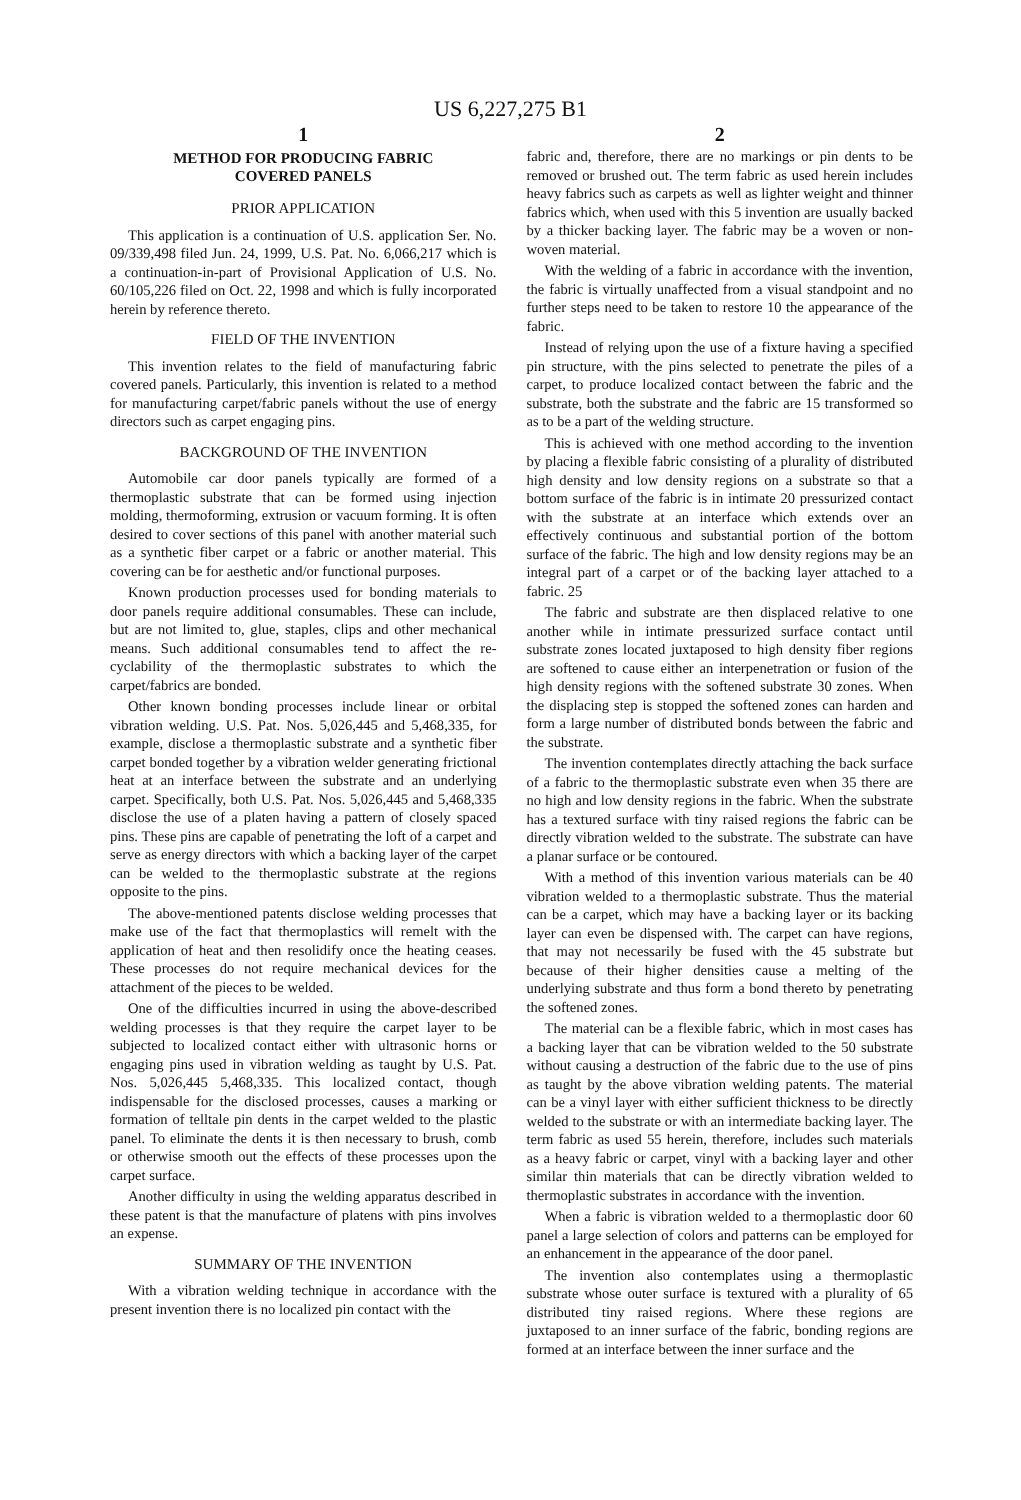US 6,227,275 B1
1
METHOD FOR PRODUCING FABRIC
COVERED PANELS
PRIOR APPLICATION
This application is a continuation of U.S. application Ser. No. 09/339,498 filed Jun. 24, 1999, U.S. Pat. No. 6,066,217 which is a continuation-in-part of Provisional Application of U.S. No. 60/105,226 filed on Oct. 22, 1998 and which is fully incorporated herein by reference thereto.
FIELD OF THE INVENTION
This invention relates to the field of manufacturing fabric covered panels. Particularly, this invention is related to a method for manufacturing carpet/fabric panels without the use of energy directors such as carpet engaging pins.
BACKGROUND OF THE INVENTION
Automobile car door panels typically are formed of a thermoplastic substrate that can be formed using injection molding, thermoforming, extrusion or vacuum forming. It is often desired to cover sections of this panel with another material such as a synthetic fiber carpet or a fabric or another material. This covering can be for aesthetic and/or functional purposes.
Known production processes used for bonding materials to door panels require additional consumables. These can include, but are not limited to, glue, staples, clips and other mechanical means. Such additional consumables tend to affect the re-cyclability of the thermoplastic substrates to which the carpet/fabrics are bonded.
Other known bonding processes include linear or orbital vibration welding. U.S. Pat. Nos. 5,026,445 and 5,468,335, for example, disclose a thermoplastic substrate and a synthetic fiber carpet bonded together by a vibration welder generating frictional heat at an interface between the substrate and an underlying carpet. Specifically, both U.S. Pat. Nos. 5,026,445 and 5,468,335 disclose the use of a platen having a pattern of closely spaced pins. These pins are capable of penetrating the loft of a carpet and serve as energy directors with which a backing layer of the carpet can be welded to the thermoplastic substrate at the regions opposite to the pins.
The above-mentioned patents disclose welding processes that make use of the fact that thermoplastics will remelt with the application of heat and then resolidify once the heating ceases. These processes do not require mechanical devices for the attachment of the pieces to be welded.
One of the difficulties incurred in using the above-described welding processes is that they require the carpet layer to be subjected to localized contact either with ultrasonic horns or engaging pins used in vibration welding as taught by U.S. Pat. Nos. 5,026,445 5,468,335. This localized contact, though indispensable for the disclosed processes, causes a marking or formation of telltale pin dents in the carpet welded to the plastic panel. To eliminate the dents it is then necessary to brush, comb or otherwise smooth out the effects of these processes upon the carpet surface.
Another difficulty in using the welding apparatus described in these patent is that the manufacture of platens with pins involves an expense.
SUMMARY OF THE INVENTION
With a vibration welding technique in accordance with the present invention there is no localized pin contact with the
2
fabric and, therefore, there are no markings or pin dents to be removed or brushed out. The term fabric as used herein includes heavy fabrics such as carpets as well as lighter weight and thinner fabrics which, when used with this 5 invention are usually backed by a thicker backing layer. The fabric may be a woven or non-woven material.
With the welding of a fabric in accordance with the invention, the fabric is virtually unaffected from a visual standpoint and no further steps need to be taken to restore 10 the appearance of the fabric.
Instead of relying upon the use of a fixture having a specified pin structure, with the pins selected to penetrate the piles of a carpet, to produce localized contact between the fabric and the substrate, both the substrate and the fabric are 15 transformed so as to be a part of the welding structure.
This is achieved with one method according to the invention by placing a flexible fabric consisting of a plurality of distributed high density and low density regions on a substrate so that a bottom surface of the fabric is in intimate 20 pressurized contact with the substrate at an interface which extends over an effectively continuous and substantial portion of the bottom surface of the fabric. The high and low density regions may be an integral part of a carpet or of the backing layer attached to a fabric. 25
The fabric and substrate are then displaced relative to one another while in intimate pressurized surface contact until substrate zones located juxtaposed to high density fiber regions are softened to cause either an interpenetration or fusion of the high density regions with the softened substrate 30 zones. When the displacing step is stopped the softened zones can harden and form a large number of distributed bonds between the fabric and the substrate.
The invention contemplates directly attaching the back surface of a fabric to the thermoplastic substrate even when 35 there are no high and low density regions in the fabric. When the substrate has a textured surface with tiny raised regions the fabric can be directly vibration welded to the substrate. The substrate can have a planar surface or be contoured.
With a method of this invention various materials can be 40 vibration welded to a thermoplastic substrate. Thus the material can be a carpet, which may have a backing layer or its backing layer can even be dispensed with. The carpet can have regions, that may not necessarily be fused with the 45 substrate but because of their higher densities cause a melting of the underlying substrate and thus form a bond thereto by penetrating the softened zones.
The material can be a flexible fabric, which in most cases has a backing layer that can be vibration welded to the 50 substrate without causing a destruction of the fabric due to the use of pins as taught by the above vibration welding patents. The material can be a vinyl layer with either sufficient thickness to be directly welded to the substrate or with an intermediate backing layer. The term fabric as used 55 herein, therefore, includes such materials as a heavy fabric or carpet, vinyl with a backing layer and other similar thin materials that can be directly vibration welded to thermoplastic substrates in accordance with the invention.
When a fabric is vibration welded to a thermoplastic door 60 panel a large selection of colors and patterns can be employed for an enhancement in the appearance of the door panel.
The invention also contemplates using a thermoplastic substrate whose outer surface is textured with a plurality of 65 distributed tiny raised regions. Where these regions are juxtaposed to an inner surface of the fabric, bonding regions are formed at an interface between the inner surface and the